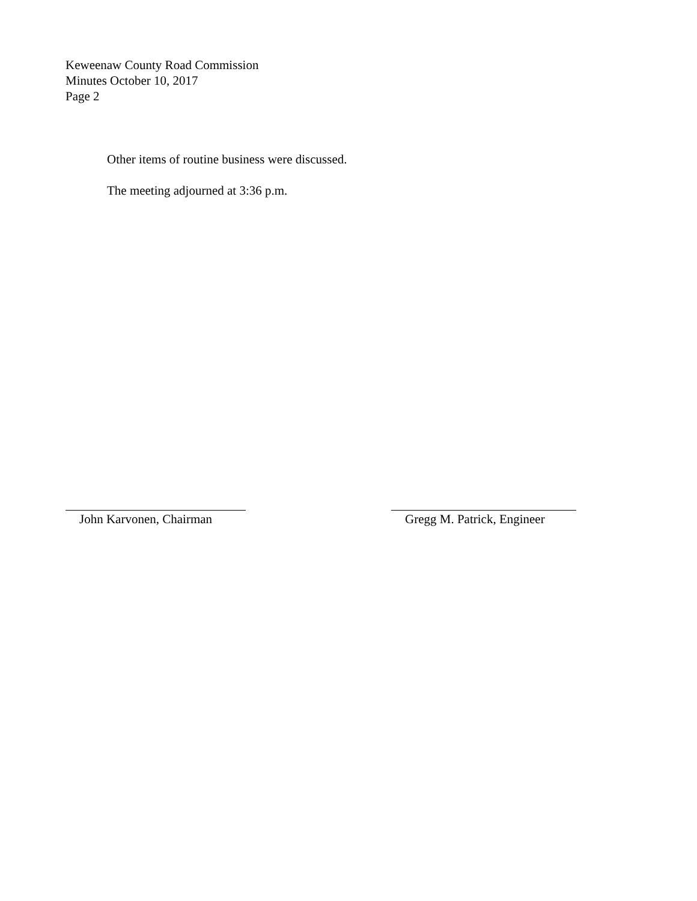Keweenaw County Road Commission
Minutes October 10, 2017
Page 2
Other items of routine business were discussed.
The meeting adjourned at 3:36 p.m.
John Karvonen, Chairman Gregg M. Patrick, Engineer